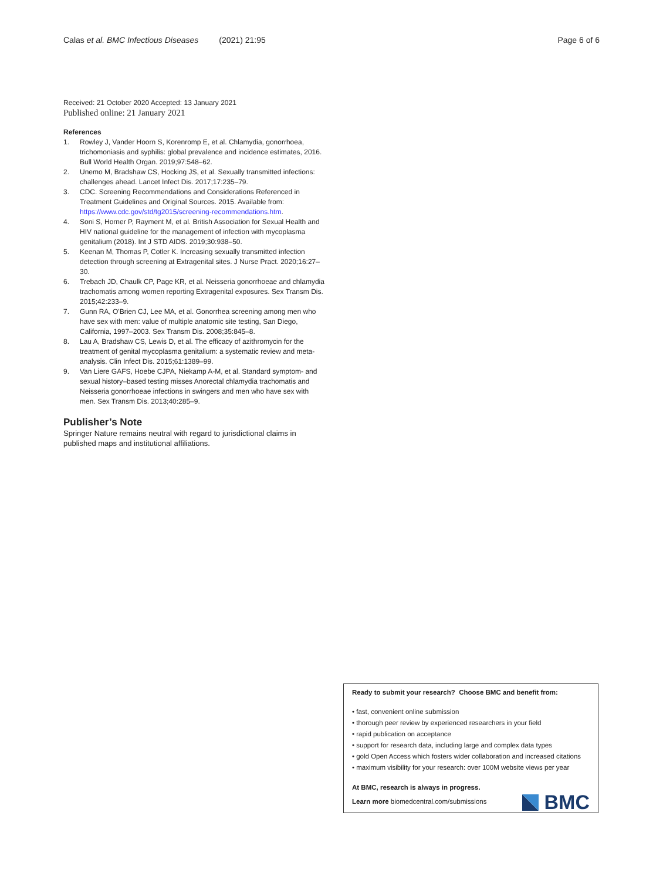Calas et al. BMC Infectious Diseases (2021) 21:95 Page 6 of 6
Received: 21 October 2020 Accepted: 13 January 2021
Published online: 21 January 2021
References
1. Rowley J, Vander Hoorn S, Korenromp E, et al. Chlamydia, gonorrhoea, trichomoniasis and syphilis: global prevalence and incidence estimates, 2016. Bull World Health Organ. 2019;97:548–62.
2. Unemo M, Bradshaw CS, Hocking JS, et al. Sexually transmitted infections: challenges ahead. Lancet Infect Dis. 2017;17:235–79.
3. CDC. Screening Recommendations and Considerations Referenced in Treatment Guidelines and Original Sources. 2015. Available from: https://www.cdc.gov/std/tg2015/screening-recommendations.htm.
4. Soni S, Horner P, Rayment M, et al. British Association for Sexual Health and HIV national guideline for the management of infection with mycoplasma genitalium (2018). Int J STD AIDS. 2019;30:938–50.
5. Keenan M, Thomas P, Cotler K. Increasing sexually transmitted infection detection through screening at Extragenital sites. J Nurse Pract. 2020;16:27–30.
6. Trebach JD, Chaulk CP, Page KR, et al. Neisseria gonorrhoeae and chlamydia trachomatis among women reporting Extragenital exposures. Sex Transm Dis. 2015;42:233–9.
7. Gunn RA, O'Brien CJ, Lee MA, et al. Gonorrhea screening among men who have sex with men: value of multiple anatomic site testing, San Diego, California, 1997–2003. Sex Transm Dis. 2008;35:845–8.
8. Lau A, Bradshaw CS, Lewis D, et al. The efficacy of azithromycin for the treatment of genital mycoplasma genitalium: a systematic review and meta-analysis. Clin Infect Dis. 2015;61:1389–99.
9. Van Liere GAFS, Hoebe CJPA, Niekamp A-M, et al. Standard symptom- and sexual history–based testing misses Anorectal chlamydia trachomatis and Neisseria gonorrhoeae infections in swingers and men who have sex with men. Sex Transm Dis. 2013;40:285–9.
Publisher’s Note
Springer Nature remains neutral with regard to jurisdictional claims in published maps and institutional affiliations.
Ready to submit your research? Choose BMC and benefit from:
• fast, convenient online submission
• thorough peer review by experienced researchers in your field
• rapid publication on acceptance
• support for research data, including large and complex data types
• gold Open Access which fosters wider collaboration and increased citations
• maximum visibility for your research: over 100M website views per year
At BMC, research is always in progress.
Learn more biomedcentral.com/submissions
BMC